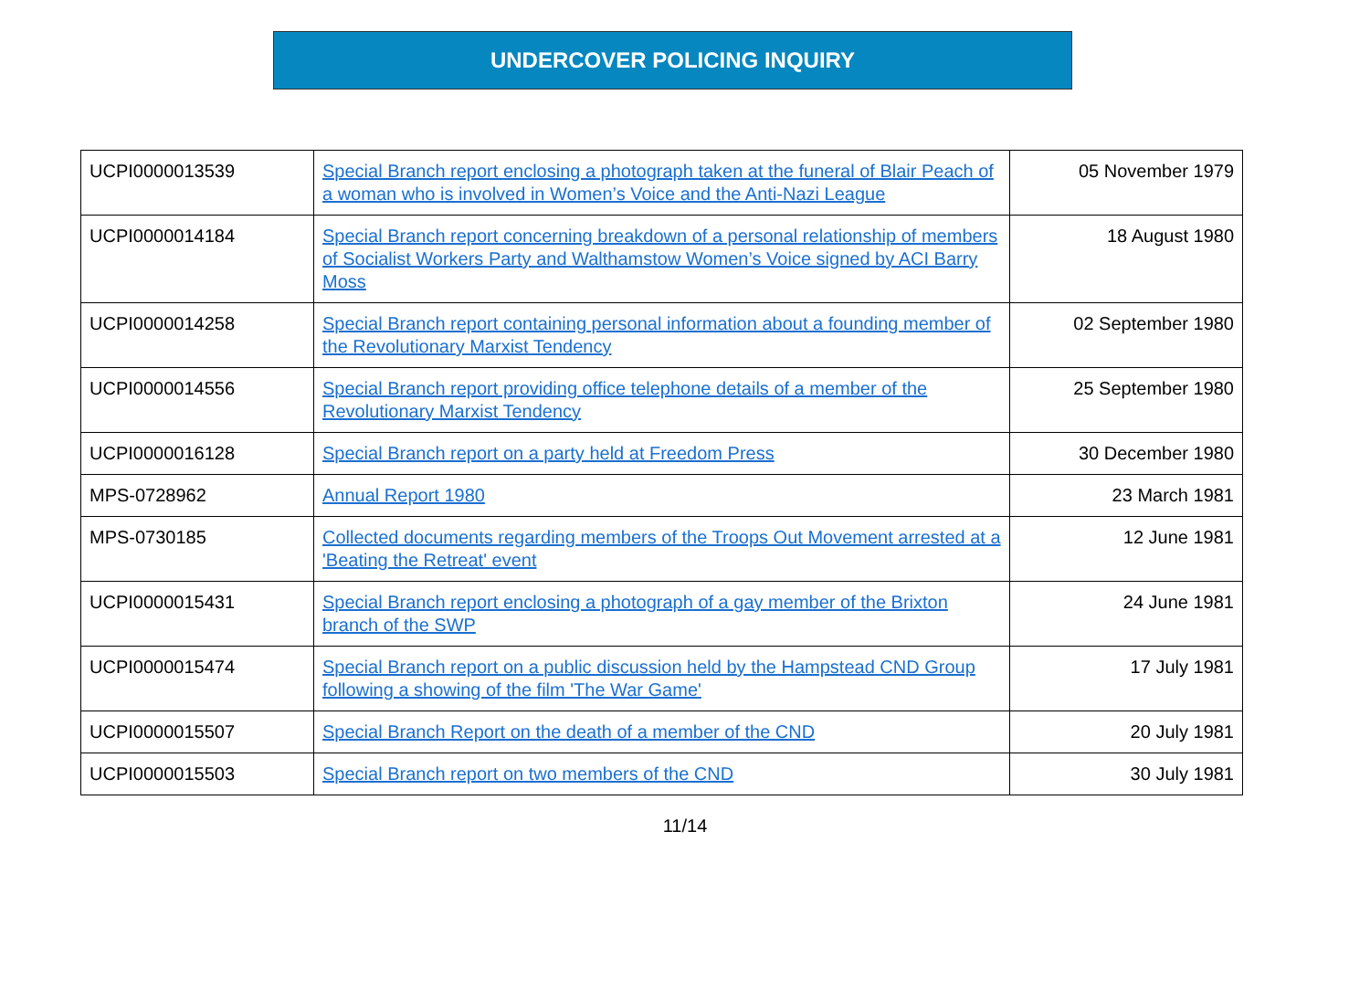UNDERCOVER POLICING INQUIRY
| UCPI0000013539 | Special Branch report enclosing a photograph taken at the funeral of Blair Peach of a woman who is involved in Women’s Voice and the Anti-Nazi League | 05 November 1979 |
| UCPI0000014184 | Special Branch report concerning breakdown of a personal relationship of members of Socialist Workers Party and Walthamstow Women’s Voice signed by ACI Barry Moss | 18 August 1980 |
| UCPI0000014258 | Special Branch report containing personal information about a founding member of the Revolutionary Marxist Tendency | 02 September 1980 |
| UCPI0000014556 | Special Branch report providing office telephone details of a member of the Revolutionary Marxist Tendency | 25 September 1980 |
| UCPI0000016128 | Special Branch report on a party held at Freedom Press | 30 December 1980 |
| MPS-0728962 | Annual Report 1980 | 23 March 1981 |
| MPS-0730185 | Collected documents regarding members of the Troops Out Movement arrested at a 'Beating the Retreat' event | 12 June 1981 |
| UCPI0000015431 | Special Branch report enclosing a photograph of a gay member of the Brixton branch of the SWP | 24 June 1981 |
| UCPI0000015474 | Special Branch report on a public discussion held by the Hampstead CND Group following a showing of the film 'The War Game' | 17 July 1981 |
| UCPI0000015507 | Special Branch Report on the death of a member of the CND | 20 July 1981 |
| UCPI0000015503 | Special Branch report on two members of the CND | 30 July 1981 |
11/14